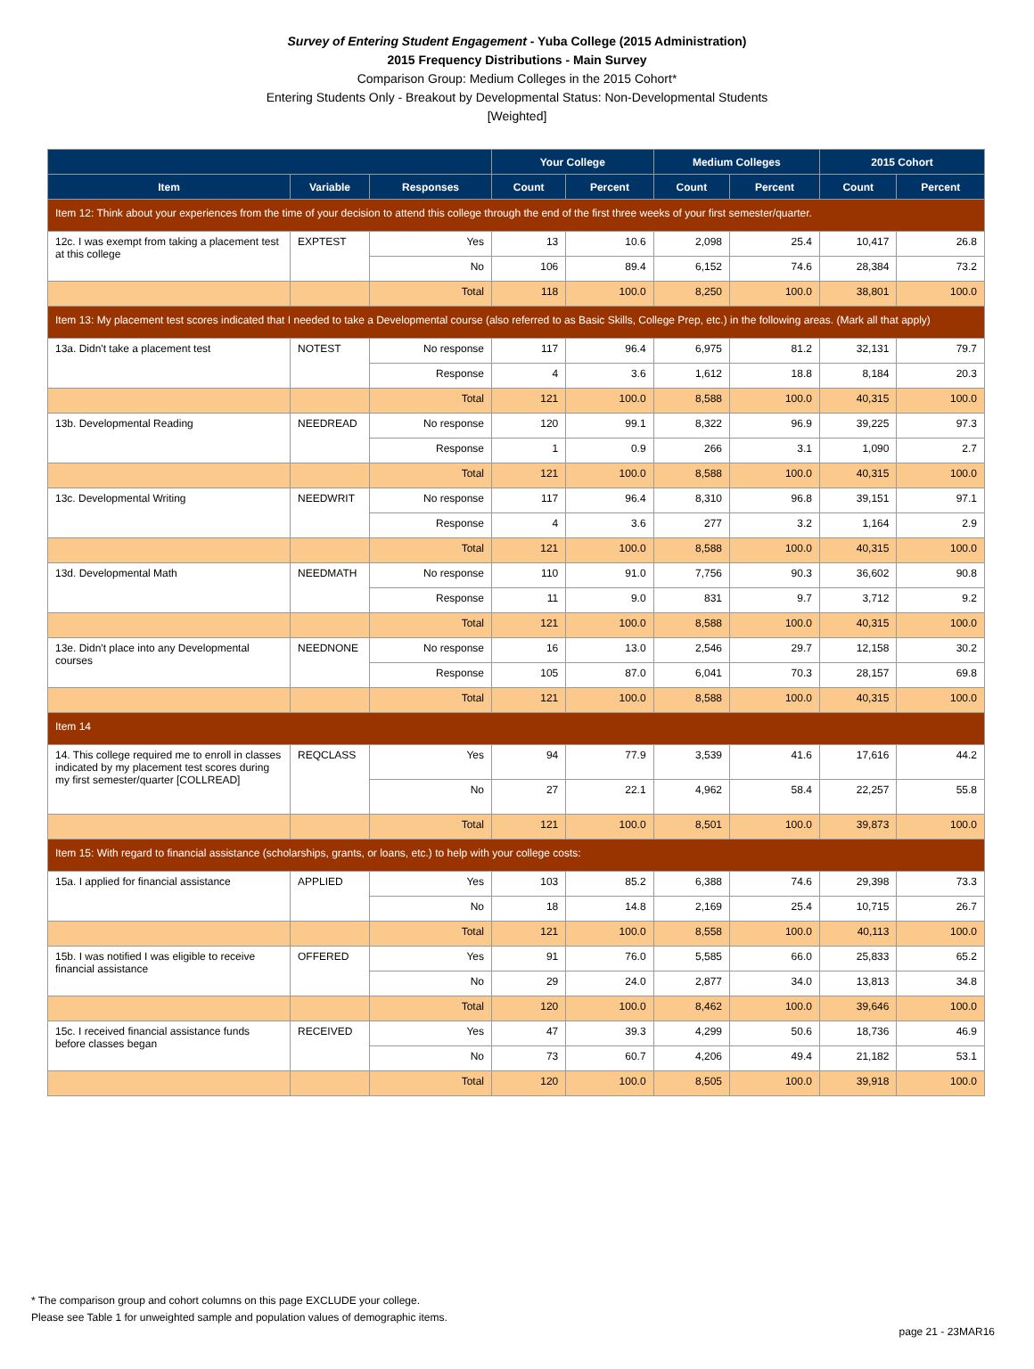Survey of Entering Student Engagement - Yuba College (2015 Administration)
2015 Frequency Distributions - Main Survey
Comparison Group: Medium Colleges in the 2015 Cohort*
Entering Students Only - Breakout by Developmental Status: Non-Developmental Students
[Weighted]
| | | | Your College | | Medium Colleges | | 2015 Cohort | |
| --- | --- | --- | --- | --- | --- | --- | --- | --- |
| Item | Variable | Responses | Count | Percent | Count | Percent | Count | Percent |
| Item 12: Think about your experiences from the time of your decision to attend this college through the end of the first three weeks of your first semester/quarter. | | | | | | | | |
| 12c. I was exempt from taking a placement test at this college | EXPTEST | Yes | 13 | 10.6 | 2,098 | 25.4 | 10,417 | 26.8 |
| | | No | 106 | 89.4 | 6,152 | 74.6 | 28,384 | 73.2 |
| | | Total | 118 | 100.0 | 8,250 | 100.0 | 38,801 | 100.0 |
| Item 13: My placement test scores indicated that I needed to take a Developmental course (also referred to as Basic Skills, College Prep, etc.) in the following areas. (Mark all that apply) | | | | | | | | |
| 13a. Didn't take a placement test | NOTEST | No response | 117 | 96.4 | 6,975 | 81.2 | 32,131 | 79.7 |
| | | Response | 4 | 3.6 | 1,612 | 18.8 | 8,184 | 20.3 |
| | | Total | 121 | 100.0 | 8,588 | 100.0 | 40,315 | 100.0 |
| 13b. Developmental Reading | NEEDREAD | No response | 120 | 99.1 | 8,322 | 96.9 | 39,225 | 97.3 |
| | | Response | 1 | 0.9 | 266 | 3.1 | 1,090 | 2.7 |
| | | Total | 121 | 100.0 | 8,588 | 100.0 | 40,315 | 100.0 |
| 13c. Developmental Writing | NEEDWRIT | No response | 117 | 96.4 | 8,310 | 96.8 | 39,151 | 97.1 |
| | | Response | 4 | 3.6 | 277 | 3.2 | 1,164 | 2.9 |
| | | Total | 121 | 100.0 | 8,588 | 100.0 | 40,315 | 100.0 |
| 13d. Developmental Math | NEEDMATH | No response | 110 | 91.0 | 7,756 | 90.3 | 36,602 | 90.8 |
| | | Response | 11 | 9.0 | 831 | 9.7 | 3,712 | 9.2 |
| | | Total | 121 | 100.0 | 8,588 | 100.0 | 40,315 | 100.0 |
| 13e. Didn't place into any Developmental courses | NEEDNONE | No response | 16 | 13.0 | 2,546 | 29.7 | 12,158 | 30.2 |
| | | Response | 105 | 87.0 | 6,041 | 70.3 | 28,157 | 69.8 |
| | | Total | 121 | 100.0 | 8,588 | 100.0 | 40,315 | 100.0 |
| Item 14 | | | | | | | | |
| 14. This college required me to enroll in classes indicated by my placement test scores during my first semester/quarter [COLLREAD] | REQCLASS | Yes | 94 | 77.9 | 3,539 | 41.6 | 17,616 | 44.2 |
| | | No | 27 | 22.1 | 4,962 | 58.4 | 22,257 | 55.8 |
| | | Total | 121 | 100.0 | 8,501 | 100.0 | 39,873 | 100.0 |
| Item 15: With regard to financial assistance (scholarships, grants, or loans, etc.) to help with your college costs: | | | | | | | | |
| 15a. I applied for financial assistance | APPLIED | Yes | 103 | 85.2 | 6,388 | 74.6 | 29,398 | 73.3 |
| | | No | 18 | 14.8 | 2,169 | 25.4 | 10,715 | 26.7 |
| | | Total | 121 | 100.0 | 8,558 | 100.0 | 40,113 | 100.0 |
| 15b. I was notified I was eligible to receive financial assistance | OFFERED | Yes | 91 | 76.0 | 5,585 | 66.0 | 25,833 | 65.2 |
| | | No | 29 | 24.0 | 2,877 | 34.0 | 13,813 | 34.8 |
| | | Total | 120 | 100.0 | 8,462 | 100.0 | 39,646 | 100.0 |
| 15c. I received financial assistance funds before classes began | RECEIVED | Yes | 47 | 39.3 | 4,299 | 50.6 | 18,736 | 46.9 |
| | | No | 73 | 60.7 | 4,206 | 49.4 | 21,182 | 53.1 |
| | | Total | 120 | 100.0 | 8,505 | 100.0 | 39,918 | 100.0 |
* The comparison group and cohort columns on this page EXCLUDE your college.
Please see Table 1 for unweighted sample and population values of demographic items.
page 21 - 23MAR16